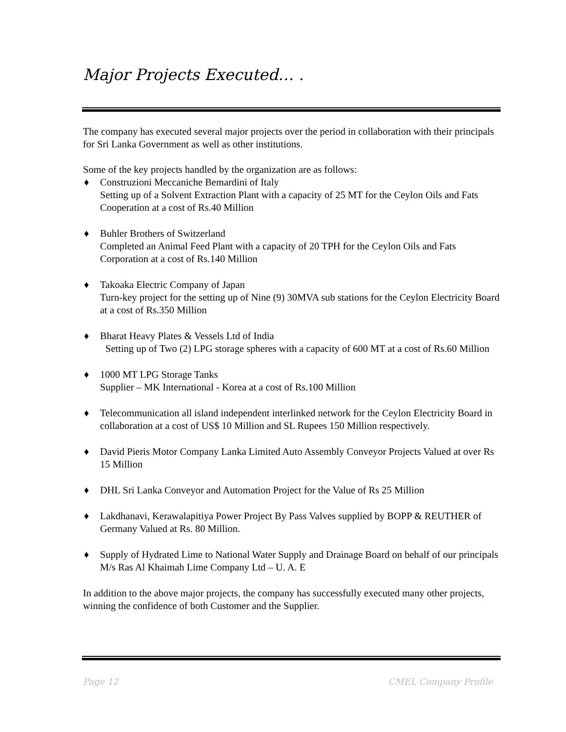Major Projects Executed… .
The company has executed several major projects over the period in collaboration with their principals for Sri Lanka Government as well as other institutions.
Some of the key projects handled by the organization are as follows:
♦ Construzioni Meccaniche Bemardini of Italy
Setting up of a Solvent Extraction Plant with a capacity of 25 MT for the Ceylon Oils and Fats Cooperation at a cost of Rs.40 Million
♦ Buhler Brothers of Switzerland
Completed an Animal Feed Plant with a capacity of 20 TPH for the Ceylon Oils and Fats Corporation at a cost of Rs.140 Million
♦ Takoaka Electric Company of Japan
Turn-key project for the setting up of Nine (9) 30MVA sub stations for the Ceylon Electricity Board at a cost of Rs.350 Million
♦ Bharat Heavy Plates & Vessels Ltd of India
Setting up of Two (2) LPG storage spheres with a capacity of 600 MT at a cost of Rs.60 Million
♦ 1000 MT LPG Storage Tanks
Supplier – MK International - Korea at a cost of Rs.100 Million
♦ Telecommunication all island independent interlinked network for the Ceylon Electricity Board in collaboration at a cost of US$ 10 Million and SL Rupees 150 Million respectively.
♦ David Pieris Motor Company Lanka Limited Auto Assembly Conveyor Projects Valued at over Rs 15 Million
♦ DHL Sri Lanka Conveyor and Automation Project for the Value of Rs 25 Million
♦ Lakdhanavi, Kerawalapitiya Power Project By Pass Valves supplied by BOPP & REUTHER of Germany Valued at Rs. 80 Million.
♦ Supply of Hydrated Lime to National Water Supply and Drainage Board on behalf of our principals M/s Ras Al Khaimah Lime Company Ltd – U. A. E
In addition to the above major projects, the company has successfully executed many other projects, winning the confidence of both Customer and the Supplier.
Page 12 CMEL Company Profile